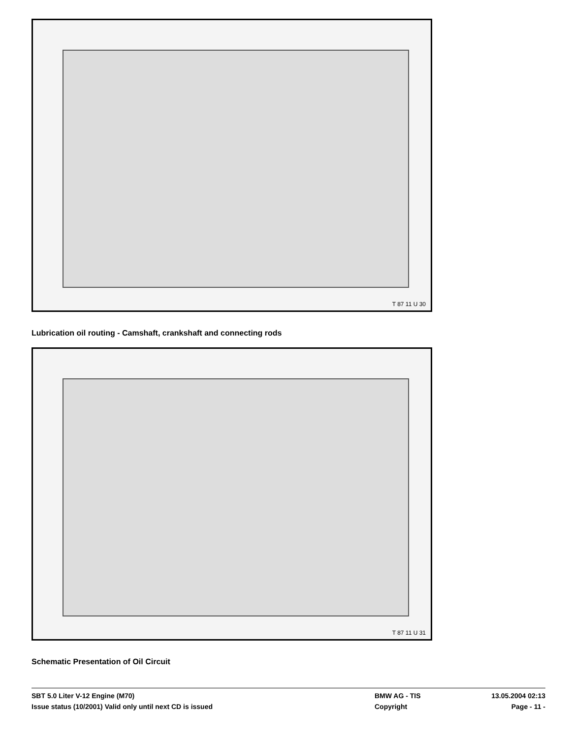T 87 11 U 30
Lubrication oil routing - Camshaft, crankshaft and connecting rods
T 87 11 U 31
Schematic Presentation of Oil Circuit
SBT 5.0 Liter V-12 Engine (M70) BMW AG - TIS 13.05.2004 02:13
Issue status (10/2001) Valid only until next CD is issued Copyright Page - 11 -